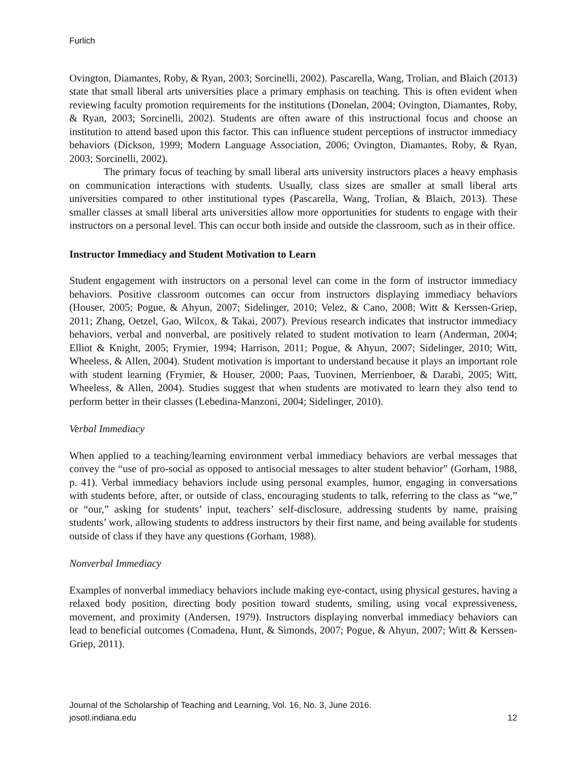Furlich
Ovington, Diamantes, Roby, & Ryan, 2003; Sorcinelli, 2002). Pascarella, Wang, Trolian, and Blaich (2013) state that small liberal arts universities place a primary emphasis on teaching. This is often evident when reviewing faculty promotion requirements for the institutions (Donelan, 2004; Ovington, Diamantes, Roby, & Ryan, 2003; Sorcinelli, 2002). Students are often aware of this instructional focus and choose an institution to attend based upon this factor. This can influence student perceptions of instructor immediacy behaviors (Dickson, 1999; Modern Language Association, 2006; Ovington, Diamantes, Roby, & Ryan, 2003; Sorcinelli, 2002).
The primary focus of teaching by small liberal arts university instructors places a heavy emphasis on communication interactions with students. Usually, class sizes are smaller at small liberal arts universities compared to other institutional types (Pascarella, Wang, Trolian, & Blaich, 2013). These smaller classes at small liberal arts universities allow more opportunities for students to engage with their instructors on a personal level. This can occur both inside and outside the classroom, such as in their office.
Instructor Immediacy and Student Motivation to Learn
Student engagement with instructors on a personal level can come in the form of instructor immediacy behaviors. Positive classroom outcomes can occur from instructors displaying immediacy behaviors (Houser, 2005; Pogue, & Ahyun, 2007; Sidelinger, 2010; Velez, & Cano, 2008; Witt & Kerssen-Griep, 2011; Zhang, Oetzel, Gao, Wilcox, & Takai, 2007). Previous research indicates that instructor immediacy behaviors, verbal and nonverbal, are positively related to student motivation to learn (Anderman, 2004; Elliot & Knight, 2005; Frymier, 1994; Harrison, 2011; Pogue, & Ahyun, 2007; Sidelinger, 2010; Witt, Wheeless, & Allen, 2004). Student motivation is important to understand because it plays an important role with student learning (Frymier, & Houser, 2000; Paas, Tuovinen, Merrienboer, & Darabi, 2005; Witt, Wheeless, & Allen, 2004). Studies suggest that when students are motivated to learn they also tend to perform better in their classes (Lebedina-Manzoni, 2004; Sidelinger, 2010).
Verbal Immediacy
When applied to a teaching/learning environment verbal immediacy behaviors are verbal messages that convey the “use of pro-social as opposed to antisocial messages to alter student behavior” (Gorham, 1988, p. 41). Verbal immediacy behaviors include using personal examples, humor, engaging in conversations with students before, after, or outside of class, encouraging students to talk, referring to the class as “we,” or “our,” asking for students’ input, teachers’ self-disclosure, addressing students by name, praising students’ work, allowing students to address instructors by their first name, and being available for students outside of class if they have any questions (Gorham, 1988).
Nonverbal Immediacy
Examples of nonverbal immediacy behaviors include making eye-contact, using physical gestures, having a relaxed body position, directing body position toward students, smiling, using vocal expressiveness, movement, and proximity (Andersen, 1979). Instructors displaying nonverbal immediacy behaviors can lead to beneficial outcomes (Comadena, Hunt, & Simonds, 2007; Pogue, & Ahyun, 2007; Witt & Kerssen-Griep, 2011).
Journal of the Scholarship of Teaching and Learning, Vol. 16, No. 3, June 2016.
josotl.indiana.edu 12